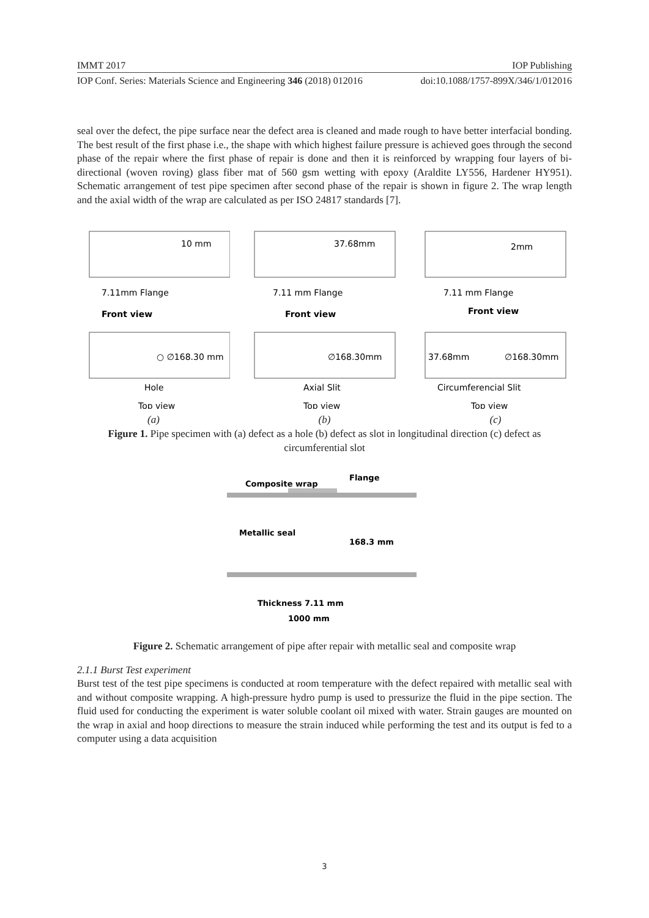IMMT 2017 IOP Publishing
IOP Conf. Series: Materials Science and Engineering 346 (2018) 012016 doi:10.1088/1757-899X/346/1/012016
seal over the defect, the pipe surface near the defect area is cleaned and made rough to have better interfacial bonding. The best result of the first phase i.e., the shape with which highest failure pressure is achieved goes through the second phase of the repair where the first phase of repair is done and then it is reinforced by wrapping four layers of bi-directional (woven roving) glass fiber mat of 560 gsm wetting with epoxy (Araldite LY556, Hardener HY951). Schematic arrangement of test pipe specimen after second phase of the repair is shown in figure 2. The wrap length and the axial width of the wrap are calculated as per ISO 24817 standards [7].
10 mm
7.11mm Flange
Front view
○ ∅168.30 mm
Hole
Top view
(a)
37.68mm
7.11 mm Flange
Front view
∅168.30mm
Axial Slit
Top view
(b)
2mm
7.11 mm Flange
Front view
37.68mm
∅168.30mm
Circumferencial Slit
Top view
(c)
Figure 1. Pipe specimen with (a) defect as a hole (b) defect as slot in longitudinal direction (c) defect as circumferential slot
Composite wrap
Flange
Metallic seal
168.3 mm
Thickness 7.11 mm
1000 mm
Figure 2. Schematic arrangement of pipe after repair with metallic seal and composite wrap
2.1.1 Burst Test experiment
Burst test of the test pipe specimens is conducted at room temperature with the defect repaired with metallic seal with and without composite wrapping. A high-pressure hydro pump is used to pressurize the fluid in the pipe section. The fluid used for conducting the experiment is water soluble coolant oil mixed with water. Strain gauges are mounted on the wrap in axial and hoop directions to measure the strain induced while performing the test and its output is fed to a computer using a data acquisition
3